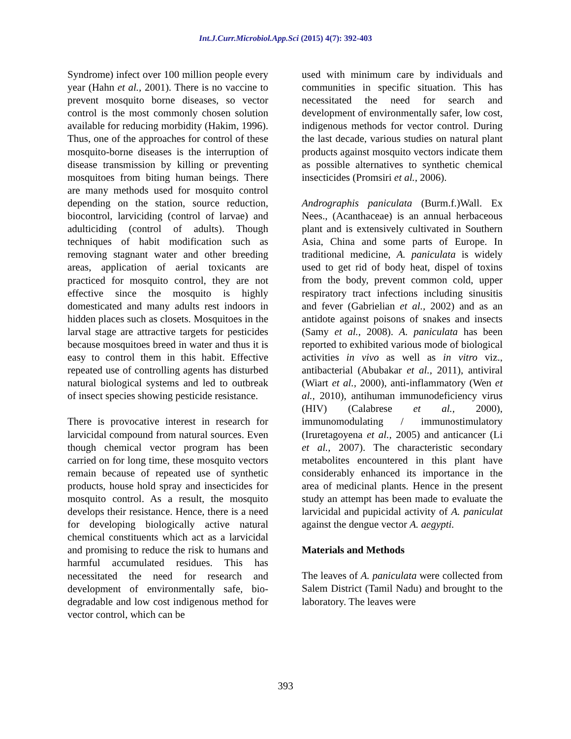Int.J.Curr.Microbiol.App.Sci (2015) 4(7): 392-403
Syndrome) infect over 100 million people every year (Hahn et al., 2001). There is no vaccine to prevent mosquito borne diseases, so vector control is the most commonly chosen solution available for reducing morbidity (Hakim, 1996). Thus, one of the approaches for control of these mosquito-borne diseases is the interruption of disease transmission by killing or preventing mosquitoes from biting human beings. There are many methods used for mosquito control depending on the station, source reduction, biocontrol, larviciding (control of larvae) and adulticiding (control of adults). Though techniques of habit modification such as removing stagnant water and other breeding areas, application of aerial toxicants are practiced for mosquito control, they are not effective since the mosquito is highly domesticated and many adults rest indoors in hidden places such as closets. Mosquitoes in the larval stage are attractive targets for pesticides because mosquitoes breed in water and thus it is easy to control them in this habit. Effective repeated use of controlling agents has disturbed natural biological systems and led to outbreak of insect species showing pesticide resistance.
There is provocative interest in research for larvicidal compound from natural sources. Even though chemical vector program has been carried on for long time, these mosquito vectors remain because of repeated use of synthetic products, house hold spray and insecticides for mosquito control. As a result, the mosquito develops their resistance. Hence, there is a need for developing biologically active natural chemical constituents which act as a larvicidal and promising to reduce the risk to humans and harmful accumulated residues. This has necessitated the need for research and development of environmentally safe, bio- degradable and low cost indigenous method for vector control, which can be
used with minimum care by individuals and communities in specific situation. This has necessitated the need for search and development of environmentally safer, low cost, indigenous methods for vector control. During the last decade, various studies on natural plant products against mosquito vectors indicate them as possible alternatives to synthetic chemical insecticides (Promsiri et al., 2006).
Andrographis paniculata (Burm.f.)Wall. Ex Nees., (Acanthaceae) is an annual herbaceous plant and is extensively cultivated in Southern Asia, China and some parts of Europe. In traditional medicine, A. paniculata is widely used to get rid of body heat, dispel of toxins from the body, prevent common cold, upper respiratory tract infections including sinusitis and fever (Gabrielian et al., 2002) and as an antidote against poisons of snakes and insects (Samy et al., 2008). A. paniculata has been reported to exhibited various mode of biological activities in vivo as well as in vitro viz., antibacterial (Abubakar et al., 2011), antiviral (Wiart et al., 2000), anti-inflammatory (Wen et al., 2010), antihuman immunodeficiency virus (HIV) (Calabrese et al., 2000), immunomodulating / immunostimulatory (Iruretagoyena et al., 2005) and anticancer (Li et al., 2007). The characteristic secondary metabolites encountered in this plant have considerably enhanced its importance in the area of medicinal plants. Hence in the present study an attempt has been made to evaluate the larvicidal and pupicidal activity of A. paniculat against the dengue vector A. aegypti.
Materials and Methods
The leaves of A. paniculata were collected from Salem District (Tamil Nadu) and brought to the laboratory. The leaves were
393